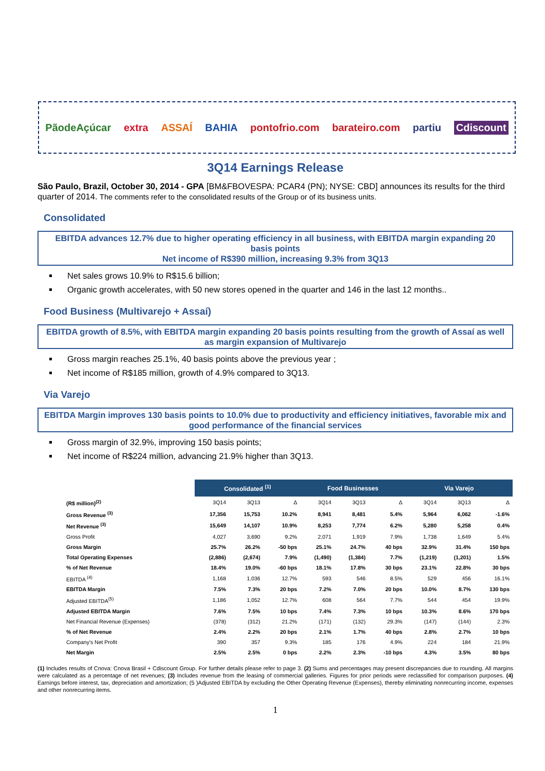PãodeAçúcar extra ASSAÍ BAHIA pontofrio.com barateiro.com partiu Cdiscount
3Q14 Earnings Release
São Paulo, Brazil, October 30, 2014 - GPA [BM&FBOVESPA: PCAR4 (PN); NYSE: CBD] announces its results for the third quarter of 2014. The comments refer to the consolidated results of the Group or of its business units.
Consolidated
EBITDA advances 12.7% due to higher operating efficiency in all business, with EBITDA margin expanding 20 basis points
Net income of R$390 million, increasing 9.3% from 3Q13
Net sales grows 10.9% to R$15.6 billion;
Organic growth accelerates, with 50 new stores opened in the quarter and 146 in the last 12 months..
Food Business (Multivarejo + Assaí)
EBITDA growth of 8.5%, with EBITDA margin expanding 20 basis points resulting from the growth of Assaí as well as margin expansion of Multivarejo
Gross margin reaches 25.1%, 40 basis points above the previous year ;
Net income of R$185 million, growth of 4.9% compared to 3Q13.
Via Varejo
EBITDA Margin improves 130 basis points to 10.0% due to productivity and efficiency initiatives, favorable mix and good performance of the financial services
Gross margin of 32.9%, improving 150 basis points;
Net income of R$224 million, advancing 21.9% higher than 3Q13.
| | Consolidated <sup>(1)</sup> | | | Food Businesses | | | Via Varejo | | |
| --- | --- | --- | --- | --- | --- | --- | --- | --- | --- |
| (R$ million)<sup>(2)</sup> | 3Q14 | 3Q13 | Δ | 3Q14 | 3Q13 | Δ | 3Q14 | 3Q13 | Δ |
| Gross Revenue <sup>(3)</sup> | 17,356 | 15,753 | 10.2% | 8,941 | 8,481 | 5.4% | 5,964 | 6,062 | -1.6% |
| Net Revenue <sup>(3)</sup> | 15,649 | 14,107 | 10.9% | 8,253 | 7,774 | 6.2% | 5,280 | 5,258 | 0.4% |
| Gross Profit | 4,027 | 3,690 | 9.2% | 2,071 | 1,919 | 7.9% | 1,738 | 1,649 | 5.4% |
| Gross Margin | 25.7% | 26.2% | -50 bps | 25.1% | 24.7% | 40 bps | 32.9% | 31.4% | 150 bps |
| Total Operating Expenses | (2,886) | (2,674) | 7.9% | (1,490) | (1,384) | 7.7% | (1,219) | (1,201) | 1.5% |
| % of Net Revenue | 18.4% | 19.0% | -60 bps | 18.1% | 17.8% | 30 bps | 23.1% | 22.8% | 30 bps |
| EBITDA <sup>(4)</sup> | 1,168 | 1,036 | 12.7% | 593 | 546 | 8.5% | 529 | 456 | 16.1% |
| EBITDA Margin | 7.5% | 7.3% | 20 bps | 7.2% | 7.0% | 20 bps | 10.0% | 8.7% | 130 bps |
| Adjusted EBITDA<sup>(5)</sup> | 1,186 | 1,052 | 12.7% | 608 | 564 | 7.7% | 544 | 454 | 19.9% |
| Adjusted EBITDA Margin | 7.6% | 7.5% | 10 bps | 7.4% | 7.3% | 10 bps | 10.3% | 8.6% | 170 bps |
| Net Financial Revenue (Expenses) | (378) | (312) | 21.2% | (171) | (132) | 29.3% | (147) | (144) | 2.3% |
| % of Net Revenue | 2.4% | 2.2% | 20 bps | 2.1% | 1.7% | 40 bps | 2.8% | 2.7% | 10 bps |
| Company's Net Profit | 390 | 357 | 9.3% | 185 | 176 | 4.9% | 224 | 184 | 21.9% |
| Net Margin | 2.5% | 2.5% | 0 bps | 2.2% | 2.3% | -10 bps | 4.3% | 3.5% | 80 bps |
(1) Includes results of Cnova: Cnova Brasil + Cdiscount Group. For further details please refer to page 3. (2) Sums and percentages may present discrepancies due to rounding. All margins were calculated as a percentage of net revenues; (3) Includes revenue from the leasing of commercial galleries. Figures for prior periods were reclassified for comparison purposes. (4) Earnings before interest, tax, depreciation and amortization; (5 )Adjusted EBITDA by excluding the Other Operating Revenue (Expenses), thereby eliminating nonrecurring income, expenses and other nonrecurring items.
1